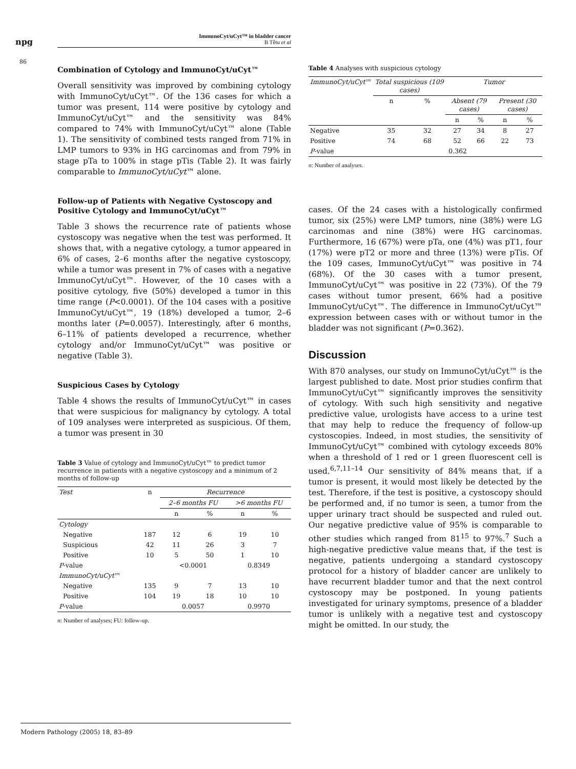npg
ImmunoCyt/uCyt™ in bladder cancer
B Têtu et al
86
Combination of Cytology and ImmunoCyt/uCyt™
Overall sensitivity was improved by combining cytology with ImmunoCyt/uCyt™. Of the 136 cases for which a tumor was present, 114 were positive by cytology and ImmunoCyt/uCyt™ and the sensitivity was 84% compared to 74% with ImmunoCyt/uCyt™ alone (Table 1). The sensitivity of combined tests ranged from 71% in LMP tumors to 93% in HG carcinomas and from 79% in stage pTa to 100% in stage pTis (Table 2). It was fairly comparable to ImmunoCyt/uCyt™ alone.
Follow-up of Patients with Negative Cystoscopy and Positive Cytology and ImmunoCyt/uCyt™
Table 3 shows the recurrence rate of patients whose cystoscopy was negative when the test was performed. It shows that, with a negative cytology, a tumor appeared in 6% of cases, 2–6 months after the negative cystoscopy, while a tumor was present in 7% of cases with a negative ImmunoCyt/uCyt™. However, of the 10 cases with a positive cytology, five (50%) developed a tumor in this time range (P<0.0001). Of the 104 cases with a positive ImmunoCyt/uCyt™, 19 (18%) developed a tumor, 2–6 months later (P=0.0057). Interestingly, after 6 months, 6–11% of patients developed a recurrence, whether cytology and/or ImmunoCyt/uCyt™ was positive or negative (Table 3).
Suspicious Cases by Cytology
Table 4 shows the results of ImmunoCyt/uCyt™ in cases that were suspicious for malignancy by cytology. A total of 109 analyses were interpreted as suspicious. Of them, a tumor was present in 30
Table 3 Value of cytology and ImmunoCyt/uCyt™ to predict tumor recurrence in patients with a negative cystoscopy and a minimum of 2 months of follow-up
| Test | n | Recurrence | | | |
| --- | --- | --- | --- | --- | --- |
| | | 2–6 months FU | | >6 months FU | |
| | | n | % | n | % |
| Cytology | | | | | |
| Negative | 187 | 12 | 6 | 19 | 10 |
| Suspicious | 42 | 11 | 26 | 3 | 7 |
| Positive | 10 | 5 | 50 | 1 | 10 |
| P -value | | <0.0001 | | 0.8349 | |
| ImmunoCyt/uCyt ™ | | | | | |
| Negative | 135 | 9 | 7 | 13 | 10 |
| Positive | 104 | 19 | 18 | 10 | 10 |
| P -value | | 0.0057 | | 0.9970 | |
n: Number of analyses; FU: follow-up.
Table 4 Analyses with suspicious cytology
| ImmunoCyt/uCyt ™ | Total suspicious (109 cases) | | Tumor | | | |
| --- | --- | --- | --- | --- | --- | --- |
| | n | % | Absent (79 cases) | | Present (30 cases) | |
| | | | n | % | n | % |
| Negative | 35 | 32 | 27 | 34 | 8 | 27 |
| Positive | 74 | 68 | 52 | 66 | 22 | 73 |
| P -value | 0.362 | | | | | |
n: Number of analyses.
cases. Of the 24 cases with a histologically confirmed tumor, six (25%) were LMP tumors, nine (38%) were LG carcinomas and nine (38%) were HG carcinomas. Furthermore, 16 (67%) were pTa, one (4%) was pT1, four (17%) were pT2 or more and three (13%) were pTis. Of the 109 cases, ImmunoCyt/uCyt™ was positive in 74 (68%). Of the 30 cases with a tumor present, ImmunoCyt/uCyt™ was positive in 22 (73%). Of the 79 cases without tumor present, 66% had a positive ImmunoCyt/uCyt™. The difference in ImmunoCyt/uCyt™ expression between cases with or without tumor in the bladder was not significant (P=0.362).
Discussion
With 870 analyses, our study on ImmunoCyt/uCyt™ is the largest published to date. Most prior studies confirm that ImmunoCyt/uCyt™ significantly improves the sensitivity of cytology. With such high sensitivity and negative predictive value, urologists have access to a urine test that may help to reduce the frequency of follow-up cystoscopies. Indeed, in most studies, the sensitivity of ImmunoCyt/uCyt™ combined with cytology exceeds 80% when a threshold of 1 red or 1 green fluorescent cell is used.<sup>6,7,11–14</sup> Our sensitivity of 84% means that, if a tumor is present, it would most likely be detected by the test. Therefore, if the test is positive, a cystoscopy should be performed and, if no tumor is seen, a tumor from the upper urinary tract should be suspected and ruled out. Our negative predictive value of 95% is comparable to other studies which ranged from 81<sup>15</sup> to 97%.<sup>7</sup> Such a high-negative predictive value means that, if the test is negative, patients undergoing a standard cystoscopy protocol for a history of bladder cancer are unlikely to have recurrent bladder tumor and that the next control cystoscopy may be postponed. In young patients investigated for urinary symptoms, presence of a bladder tumor is unlikely with a negative test and cystoscopy might be omitted. In our study, the
Modern Pathology (2005) 18, 83–89